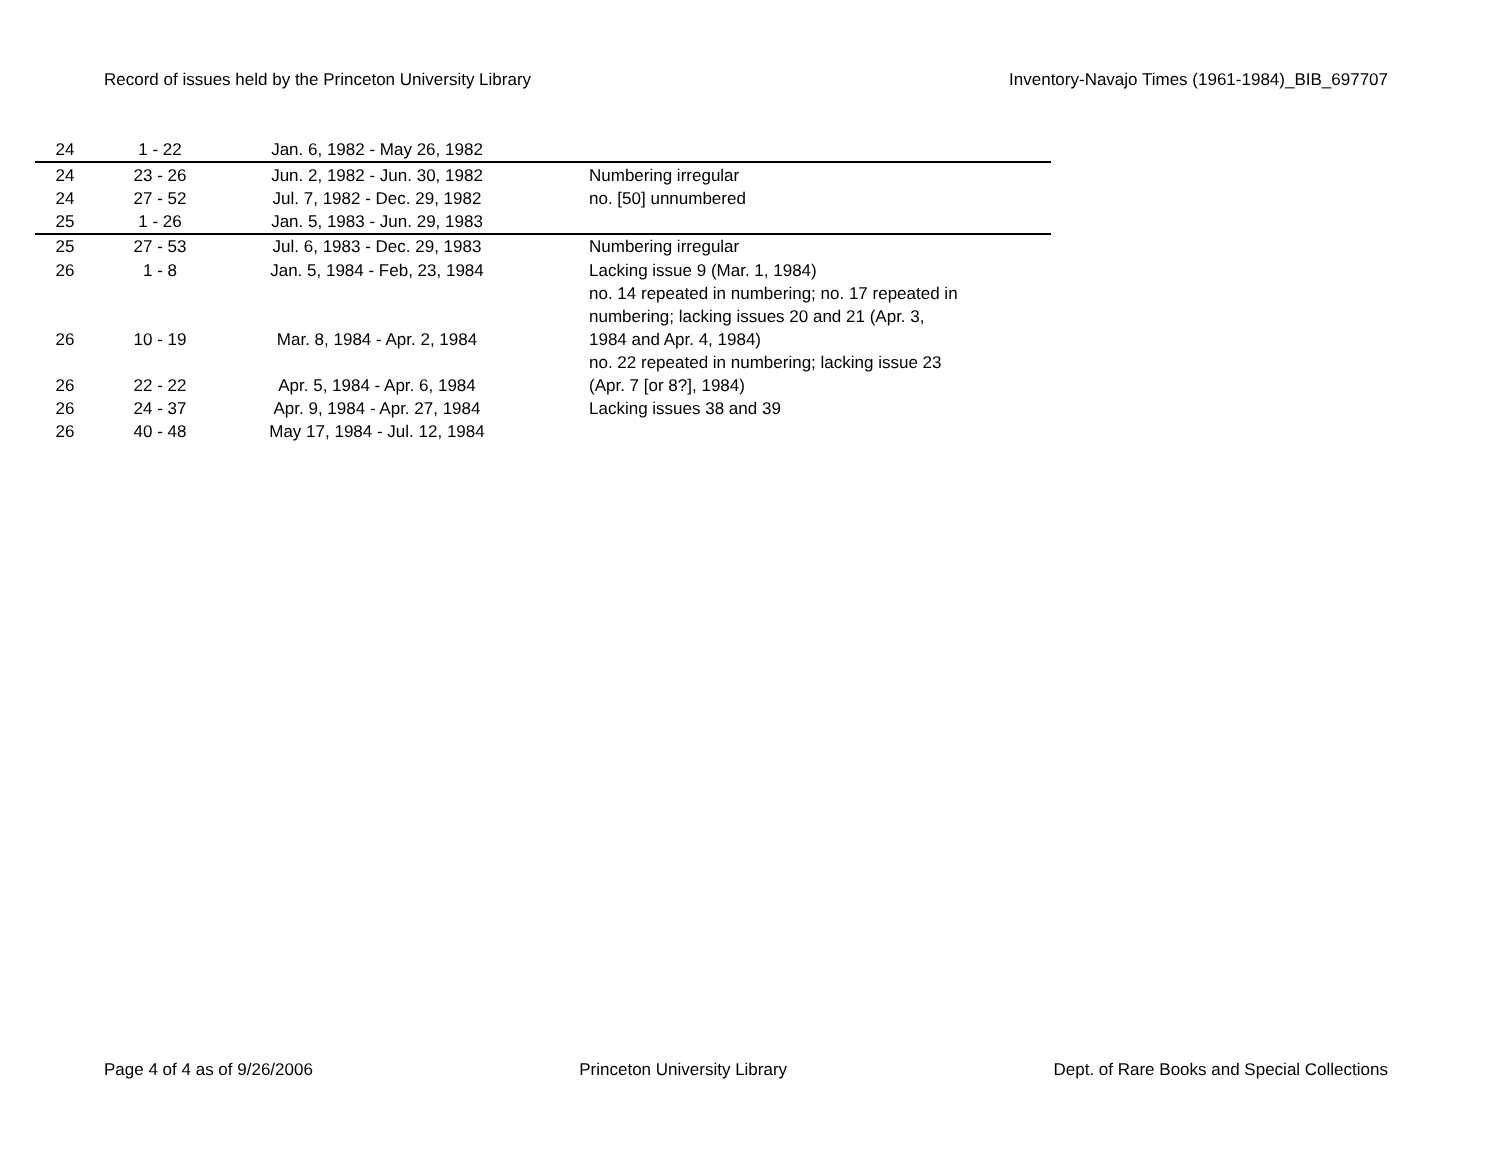Record of issues held by the Princeton University Library Inventory-Navajo Times (1961-1984)_BIB_697707
| 24 | 1 - 22 | Jan. 6, 1982 - May 26, 1982 | |
| 24 | 23 - 26 | Jun. 2, 1982 - Jun. 30, 1982 | Numbering irregular |
| 24 | 27 - 52 | Jul. 7, 1982 - Dec. 29, 1982 | no. [50] unnumbered |
| 25 | 1 - 26 | Jan. 5, 1983 - Jun. 29, 1983 | |
| 25 | 27 - 53 | Jul. 6, 1983 - Dec. 29, 1983 | Numbering irregular |
| 26 | 1 - 8 | Jan. 5, 1984 - Feb, 23, 1984 | Lacking issue 9 (Mar. 1, 1984) |
| 26 | 10 - 19 | Mar. 8, 1984 - Apr. 2, 1984 | no. 14 repeated in numbering; no. 17 repeated in numbering; lacking issues 20 and 21 (Apr. 3, 1984 and Apr. 4, 1984) |
| 26 | 22 - 22 | Apr. 5, 1984 - Apr. 6, 1984 | no. 22 repeated in numbering; lacking issue 23 (Apr. 7 [or 8?], 1984) |
| 26 | 24 - 37 | Apr. 9, 1984 - Apr. 27, 1984 | Lacking issues 38 and 39 |
| 26 | 40 - 48 | May 17, 1984 - Jul. 12, 1984 | |
Page 4 of 4 as of 9/26/2006 Princeton University Library Dept. of Rare Books and Special Collections